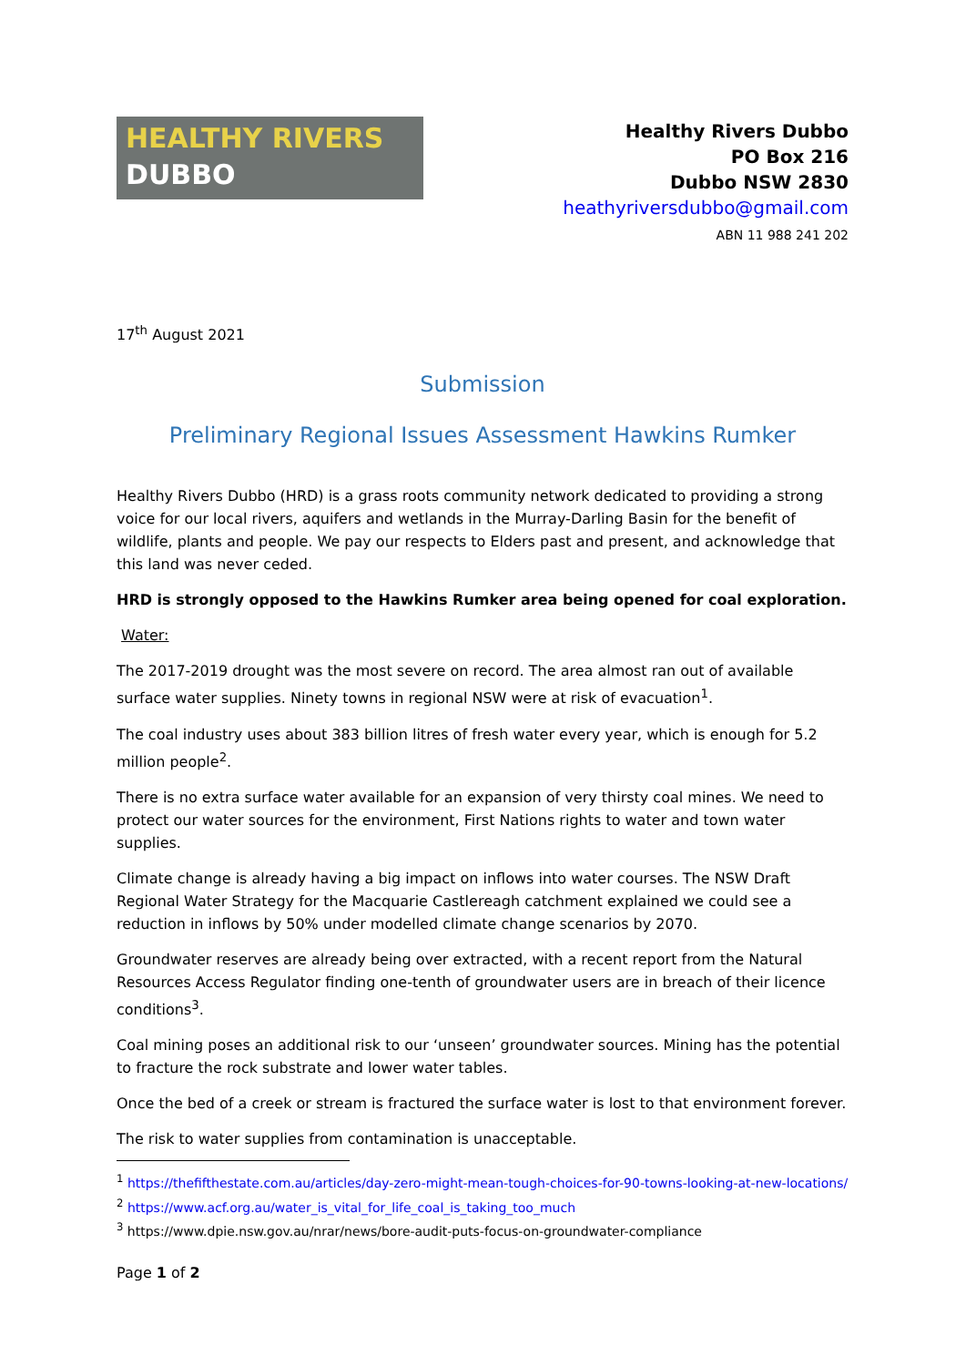HEALTHY RIVERS
DUBBO
Healthy Rivers Dubbo
PO Box 216
Dubbo NSW 2830
heathyriversdubbo@gmail.com
ABN 11 988 241 202
17<sup>th</sup> August 2021
Submission
Preliminary Regional Issues Assessment Hawkins Rumker
Healthy Rivers Dubbo (HRD) is a grass roots community network dedicated to providing a strong voice for our local rivers, aquifers and wetlands in the Murray-Darling Basin for the benefit of wildlife, plants and people. We pay our respects to Elders past and present, and acknowledge that this land was never ceded.
HRD is strongly opposed to the Hawkins Rumker area being opened for coal exploration.
Water:
The 2017-2019 drought was the most severe on record. The area almost ran out of available surface water supplies. Ninety towns in regional NSW were at risk of evacuation<sup>1</sup>.
The coal industry uses about 383 billion litres of fresh water every year, which is enough for 5.2 million people<sup>2</sup>.
There is no extra surface water available for an expansion of very thirsty coal mines. We need to protect our water sources for the environment, First Nations rights to water and town water supplies.
Climate change is already having a big impact on inflows into water courses. The NSW Draft Regional Water Strategy for the Macquarie Castlereagh catchment explained we could see a reduction in inflows by 50% under modelled climate change scenarios by 2070.
Groundwater reserves are already being over extracted, with a recent report from the Natural Resources Access Regulator finding one-tenth of groundwater users are in breach of their licence conditions<sup>3</sup>.
Coal mining poses an additional risk to our ‘unseen’ groundwater sources. Mining has the potential to fracture the rock substrate and lower water tables.
Once the bed of a creek or stream is fractured the surface water is lost to that environment forever.
The risk to water supplies from contamination is unacceptable.
<sup>1</sup> https://thefifthestate.com.au/articles/day-zero-might-mean-tough-choices-for-90-towns-looking-at-new-locations/
<sup>2</sup> https://www.acf.org.au/water_is_vital_for_life_coal_is_taking_too_much
<sup>3</sup> https://www.dpie.nsw.gov.au/nrar/news/bore-audit-puts-focus-on-groundwater-compliance
Page 1 of 2